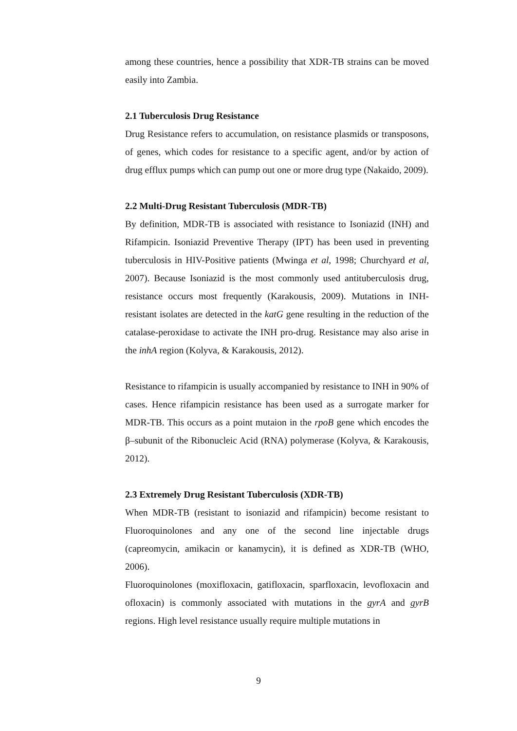among these countries, hence a possibility that XDR-TB strains can be moved easily into Zambia.
2.1 Tuberculosis Drug Resistance
Drug Resistance refers to accumulation, on resistance plasmids or transposons, of genes, which codes for resistance to a specific agent, and/or by action of drug efflux pumps which can pump out one or more drug type (Nakaido, 2009).
2.2 Multi-Drug Resistant Tuberculosis (MDR-TB)
By definition, MDR-TB is associated with resistance to Isoniazid (INH) and Rifampicin. Isoniazid Preventive Therapy (IPT) has been used in preventing tuberculosis in HIV-Positive patients (Mwinga et al, 1998; Churchyard et al, 2007). Because Isoniazid is the most commonly used antituberculosis drug, resistance occurs most frequently (Karakousis, 2009). Mutations in INH-resistant isolates are detected in the katG gene resulting in the reduction of the catalase-peroxidase to activate the INH pro-drug. Resistance may also arise in the inhA region (Kolyva, & Karakousis, 2012).
Resistance to rifampicin is usually accompanied by resistance to INH in 90% of cases. Hence rifampicin resistance has been used as a surrogate marker for MDR-TB. This occurs as a point mutaion in the rpoB gene which encodes the β–subunit of the Ribonucleic Acid (RNA) polymerase (Kolyva, & Karakousis, 2012).
2.3 Extremely Drug Resistant Tuberculosis (XDR-TB)
When MDR-TB (resistant to isoniazid and rifampicin) become resistant to Fluoroquinolones and any one of the second line injectable drugs (capreomycin, amikacin or kanamycin), it is defined as XDR-TB (WHO, 2006).
Fluoroquinolones (moxifloxacin, gatifloxacin, sparfloxacin, levofloxacin and ofloxacin) is commonly associated with mutations in the gyrA and gyrB regions. High level resistance usually require multiple mutations in
9